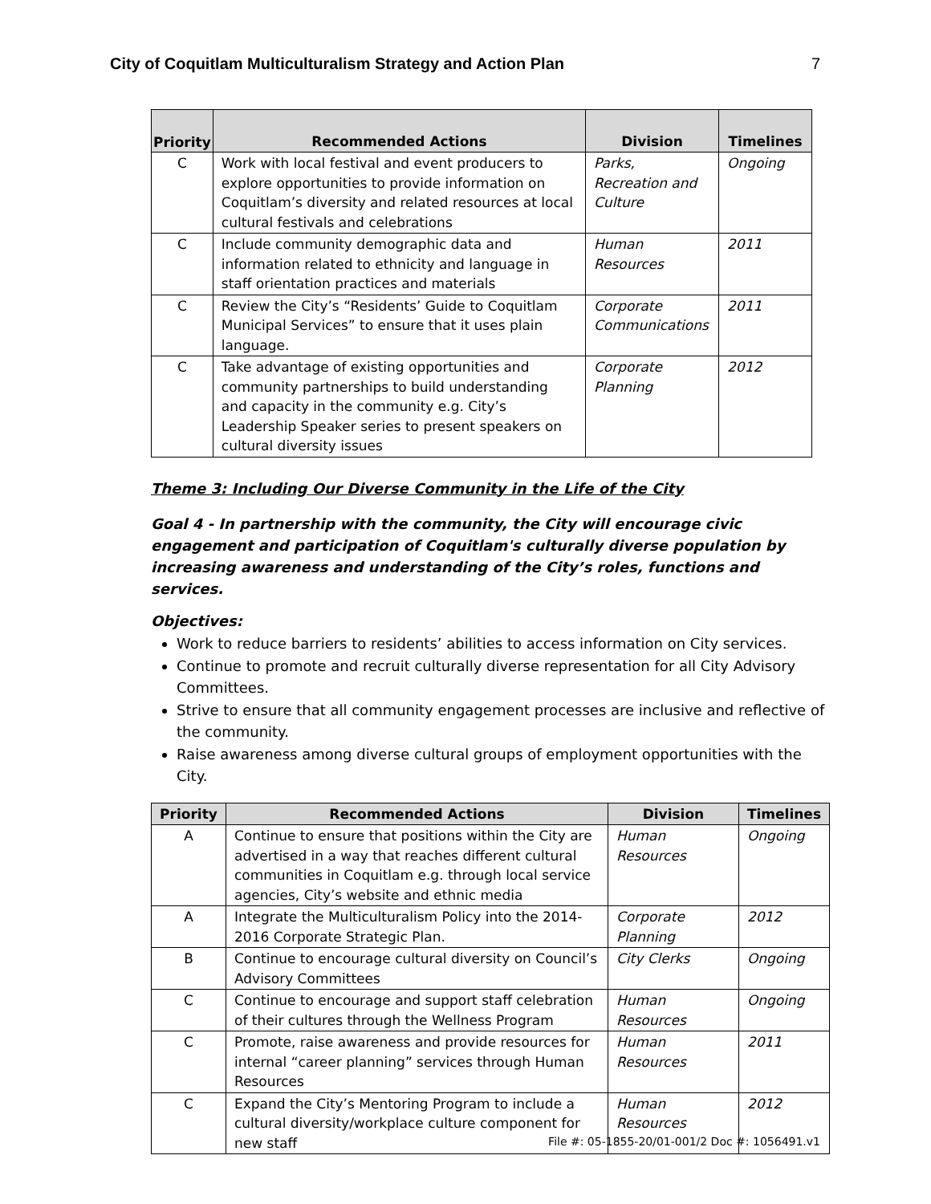City of Coquitlam Multiculturalism Strategy and Action Plan 7
| Priority | Recommended Actions | Division | Timelines |
| --- | --- | --- | --- |
| C | Work with local festival and event producers to explore opportunities to provide information on Coquitlam’s diversity and related resources at local cultural festivals and celebrations | Parks, Recreation and Culture | Ongoing |
| C | Include community demographic data and information related to ethnicity and language in staff orientation practices and materials | Human Resources | 2011 |
| C | Review the City’s “Residents’ Guide to Coquitlam Municipal Services” to ensure that it uses plain language. | Corporate Communications | 2011 |
| C | Take advantage of existing opportunities and community partnerships to build understanding and capacity in the community e.g. City’s Leadership Speaker series to present speakers on cultural diversity issues | Corporate Planning | 2012 |
Theme 3: Including Our Diverse Community in the Life of the City
Goal 4 - In partnership with the community, the City will encourage civic engagement and participation of Coquitlam's culturally diverse population by increasing awareness and understanding of the City’s roles, functions and services.
Objectives:
Work to reduce barriers to residents’ abilities to access information on City services.
Continue to promote and recruit culturally diverse representation for all City Advisory Committees.
Strive to ensure that all community engagement processes are inclusive and reflective of the community.
Raise awareness among diverse cultural groups of employment opportunities with the City.
| Priority | Recommended Actions | Division | Timelines |
| --- | --- | --- | --- |
| A | Continue to ensure that positions within the City are advertised in a way that reaches different cultural communities in Coquitlam e.g. through local service agencies, City’s website and ethnic media | Human Resources | Ongoing |
| A | Integrate the Multiculturalism Policy into the 2014-2016 Corporate Strategic Plan. | Corporate Planning | 2012 |
| B | Continue to encourage cultural diversity on Council’s Advisory Committees | City Clerks | Ongoing |
| C | Continue to encourage and support staff celebration of their cultures through the Wellness Program | Human Resources | Ongoing |
| C | Promote, raise awareness and provide resources for internal “career planning” services through Human Resources | Human Resources | 2011 |
| C | Expand the City’s Mentoring Program to include a cultural diversity/workplace culture component for new staff | Human Resources | 2012 |
File #: 05-1855-20/01-001/2 Doc #: 1056491.v1